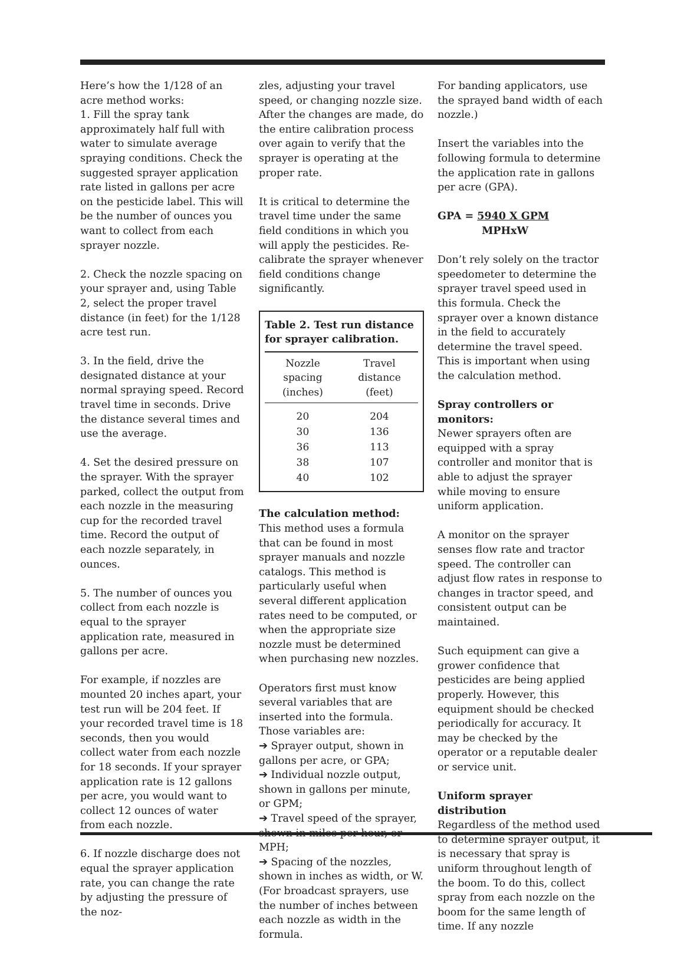Here’s how the 1/128 of an acre method works:
1. Fill the spray tank approximately half full with water to simulate average spraying conditions. Check the suggested sprayer application rate listed in gallons per acre on the pesticide label. This will be the number of ounces you want to collect from each sprayer nozzle.
2. Check the nozzle spacing on your sprayer and, using Table 2, select the proper travel distance (in feet) for the 1/128 acre test run.
3. In the field, drive the designated distance at your normal spraying speed. Record travel time in seconds. Drive the distance several times and use the average.
4. Set the desired pressure on the sprayer. With the sprayer parked, collect the output from each nozzle in the measuring cup for the recorded travel time. Record the output of each nozzle separately, in ounces.
5. The number of ounces you collect from each nozzle is equal to the sprayer application rate, measured in gallons per acre.
For example, if nozzles are mounted 20 inches apart, your test run will be 204 feet. If your recorded travel time is 18 seconds, then you would collect water from each nozzle for 18 seconds. If your sprayer application rate is 12 gallons per acre, you would want to collect 12 ounces of water from each nozzle.
6. If nozzle discharge does not equal the sprayer application rate, you can change the rate by adjusting the pressure of the noz-
zles, adjusting your travel speed, or changing nozzle size. After the changes are made, do the entire calibration process over again to verify that the sprayer is operating at the proper rate.
It is critical to determine the travel time under the same field conditions in which you will apply the pesticides. Re-calibrate the sprayer whenever field conditions change significantly.
Table 2. Test run distance for sprayer calibration.
| Nozzle spacing (inches) | Travel distance (feet) |
| --- | --- |
| 20 | 204 |
| 30 | 136 |
| 36 | 113 |
| 38 | 107 |
| 40 | 102 |
The calculation method: This method uses a formula that can be found in most sprayer manuals and nozzle catalogs. This method is particularly useful when several different application rates need to be computed, or when the appropriate size nozzle must be determined when purchasing new nozzles.
Operators first must know several variables that are inserted into the formula. Those variables are:
➔ Sprayer output, shown in gallons per acre, or GPA;
➔ Individual nozzle output, shown in gallons per minute, or GPM;
➔ Travel speed of the sprayer, shown in miles per hour, or MPH;
➔ Spacing of the nozzles, shown in inches as width, or W. (For broadcast sprayers, use the number of inches between each nozzle as width in the formula.
For banding applicators, use the sprayed band width of each nozzle.)
Insert the variables into the following formula to determine the application rate in gallons per acre (GPA).
GPA = 5940 X GPM
MPHxW
Don’t rely solely on the tractor speedometer to determine the sprayer travel speed used in this formula. Check the sprayer over a known distance in the field to accurately determine the travel speed. This is important when using the calculation method.
Spray controllers or monitors:
Newer sprayers often are equipped with a spray controller and monitor that is able to adjust the sprayer while moving to ensure uniform application.
A monitor on the sprayer senses flow rate and tractor speed. The controller can adjust flow rates in response to changes in tractor speed, and consistent output can be maintained.
Such equipment can give a grower confidence that pesticides are being applied properly. However, this equipment should be checked periodically for accuracy. It may be checked by the operator or a reputable dealer or service unit.
Uniform sprayer distribution
Regardless of the method used to determine sprayer output, it is necessary that spray is uniform throughout length of the boom. To do this, collect spray from each nozzle on the boom for the same length of time. If any nozzle